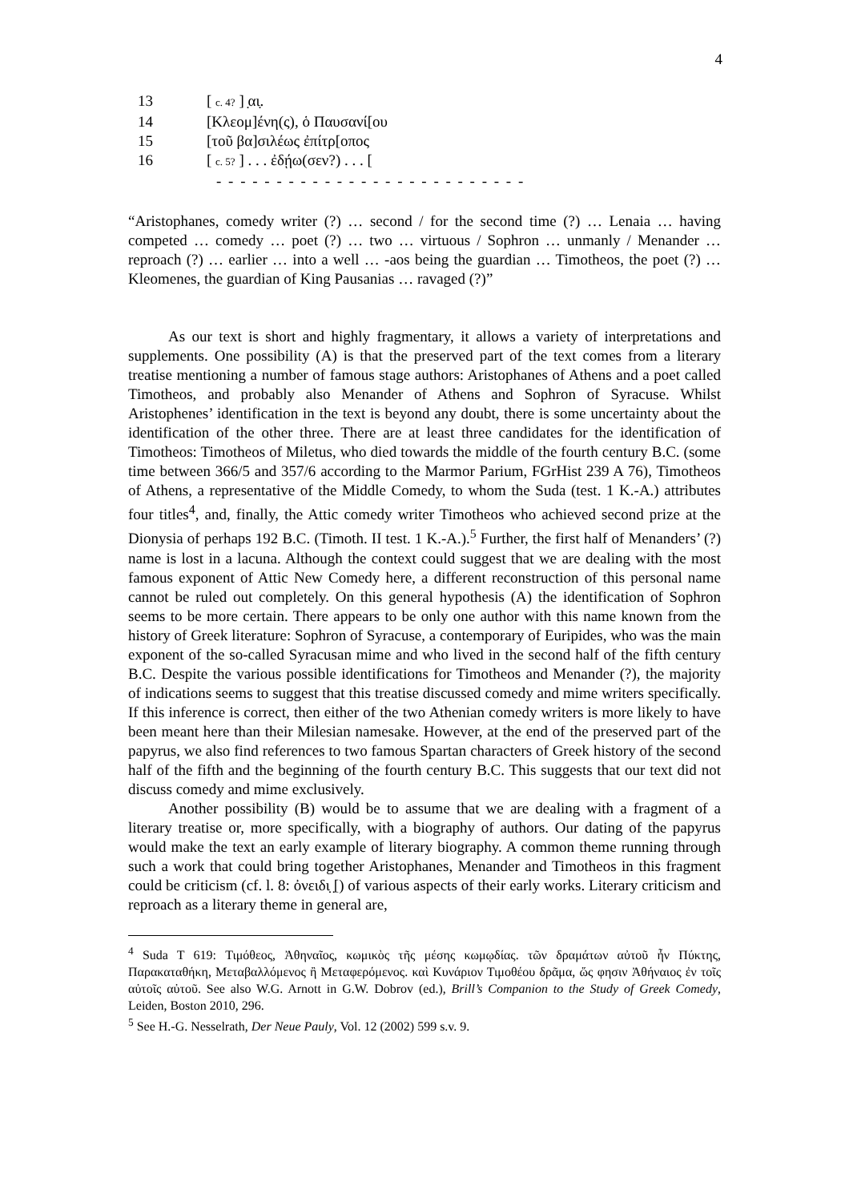4
13 [ c. 4? ] ̣αι̣.
14 [Κλεομ]ένη(ς), ὁ Παυσανί[ου
15 [τοῦ βα]σιλέως ἐπίτρ[οπος
16 [ c. 5? ] . . . ἐδῄω(σεν?) . . . [
- - - - - - - - - - - - - - - - - - - - - - - - - -
“Aristophanes, comedy writer (?) … second / for the second time (?) … Lenaia … having competed … comedy … poet (?) … two … virtuous / Sophron … unmanly / Menander … reproach (?) … earlier … into a well … -aos being the guardian … Timotheos, the poet (?) … Kleomenes, the guardian of King Pausanias … ravaged (?)”
As our text is short and highly fragmentary, it allows a variety of interpretations and supplements. One possibility (A) is that the preserved part of the text comes from a literary treatise mentioning a number of famous stage authors: Aristophanes of Athens and a poet called Timotheos, and probably also Menander of Athens and Sophron of Syracuse. Whilst Aristophenes’ identification in the text is beyond any doubt, there is some uncertainty about the identification of the other three. There are at least three candidates for the identification of Timotheos: Timotheos of Miletus, who died towards the middle of the fourth century B.C. (some time between 366/5 and 357/6 according to the Marmor Parium, FGrHist 239 A 76), Timotheos of Athens, a representative of the Middle Comedy, to whom the Suda (test. 1 K.-A.) attributes four titles<sup>4</sup>, and, finally, the Attic comedy writer Timotheos who achieved second prize at the Dionysia of perhaps 192 B.C. (Timoth. II test. 1 K.-A.).<sup>5</sup> Further, the first half of Menanders’ (?) name is lost in a lacuna. Although the context could suggest that we are dealing with the most famous exponent of Attic New Comedy here, a different reconstruction of this personal name cannot be ruled out completely. On this general hypothesis (A) the identification of Sophron seems to be more certain. There appears to be only one author with this name known from the history of Greek literature: Sophron of Syracuse, a contemporary of Euripides, who was the main exponent of the so-called Syracusan mime and who lived in the second half of the fifth century B.C. Despite the various possible identifications for Timotheos and Menander (?), the majority of indications seems to suggest that this treatise discussed comedy and mime writers specifically. If this inference is correct, then either of the two Athenian comedy writers is more likely to have been meant here than their Milesian namesake. However, at the end of the preserved part of the papyrus, we also find references to two famous Spartan characters of Greek history of the second half of the fifth and the beginning of the fourth century B.C. This suggests that our text did not discuss comedy and mime exclusively.
Another possibility (B) would be to assume that we are dealing with a fragment of a literary treatise or, more specifically, with a biography of authors. Our dating of the papyrus would make the text an early example of literary biography. A common theme running through such a work that could bring together Aristophanes, Menander and Timotheos in this fragment could be criticism (cf. l. 8: ὀνειδι̣ ̣[) of various aspects of their early works. Literary criticism and reproach as a literary theme in general are,
<sup>4</sup> Suda T 619: Τιμόθεος, Ἀθηναῖος, κωμικὸς τῆς μέσης κωμῳδίας. τῶν δραμάτων αὐτοῦ ἦν Πύκτης, Παρακαταθήκη, Μεταβαλλόμενος ἢ Μεταφερόμενος. καὶ Κυνάριον Τιμοθέου δρᾶμα, ὥς φησιν Ἀθήναιος ἐν τοῖς αὐτοῖς αὐτοῦ. See also W.G. Arnott in G.W. Dobrov (ed.), Brill’s Companion to the Study of Greek Comedy, Leiden, Boston 2010, 296.
<sup>5</sup> See H.-G. Nesselrath, Der Neue Pauly, Vol. 12 (2002) 599 s.v. 9.